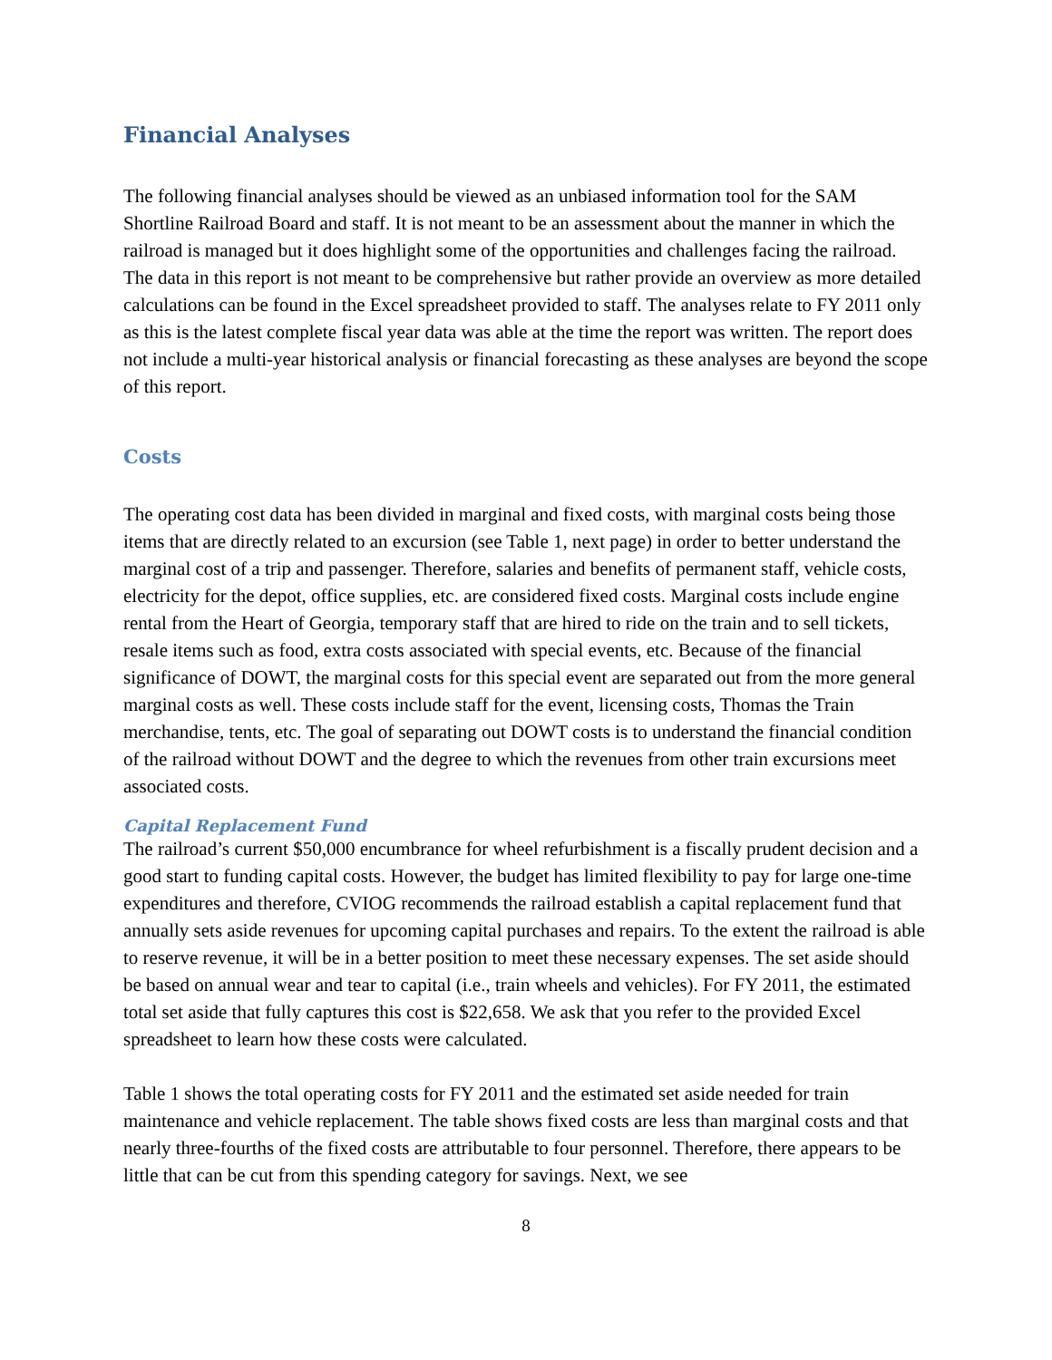Financial Analyses
The following financial analyses should be viewed as an unbiased information tool for the SAM Shortline Railroad Board and staff. It is not meant to be an assessment about the manner in which the railroad is managed but it does highlight some of the opportunities and challenges facing the railroad. The data in this report is not meant to be comprehensive but rather provide an overview as more detailed calculations can be found in the Excel spreadsheet provided to staff. The analyses relate to FY 2011 only as this is the latest complete fiscal year data was able at the time the report was written. The report does not include a multi-year historical analysis or financial forecasting as these analyses are beyond the scope of this report.
Costs
The operating cost data has been divided in marginal and fixed costs, with marginal costs being those items that are directly related to an excursion (see Table 1, next page) in order to better understand the marginal cost of a trip and passenger. Therefore, salaries and benefits of permanent staff, vehicle costs, electricity for the depot, office supplies, etc. are considered fixed costs. Marginal costs include engine rental from the Heart of Georgia, temporary staff that are hired to ride on the train and to sell tickets, resale items such as food, extra costs associated with special events, etc. Because of the financial significance of DOWT, the marginal costs for this special event are separated out from the more general marginal costs as well. These costs include staff for the event, licensing costs, Thomas the Train merchandise, tents, etc. The goal of separating out DOWT costs is to understand the financial condition of the railroad without DOWT and the degree to which the revenues from other train excursions meet associated costs.
Capital Replacement Fund
The railroad’s current $50,000 encumbrance for wheel refurbishment is a fiscally prudent decision and a good start to funding capital costs. However, the budget has limited flexibility to pay for large one-time expenditures and therefore, CVIOG recommends the railroad establish a capital replacement fund that annually sets aside revenues for upcoming capital purchases and repairs. To the extent the railroad is able to reserve revenue, it will be in a better position to meet these necessary expenses. The set aside should be based on annual wear and tear to capital (i.e., train wheels and vehicles). For FY 2011, the estimated total set aside that fully captures this cost is $22,658. We ask that you refer to the provided Excel spreadsheet to learn how these costs were calculated.
Table 1 shows the total operating costs for FY 2011 and the estimated set aside needed for train maintenance and vehicle replacement. The table shows fixed costs are less than marginal costs and that nearly three-fourths of the fixed costs are attributable to four personnel. Therefore, there appears to be little that can be cut from this spending category for savings. Next, we see
8